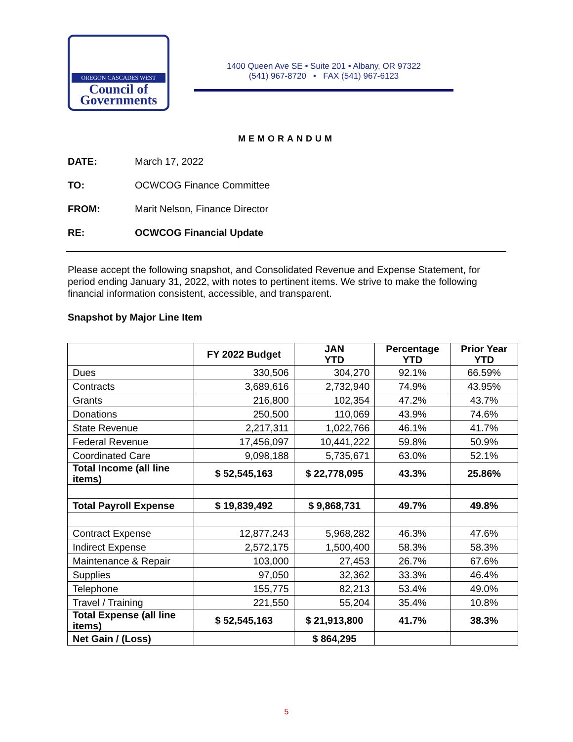OREGON CASCADES WEST
Council of
Governments
1400 Queen Ave SE • Suite 201 • Albany, OR 97322
(541) 967-8720 • FAX (541) 967-6123
MEMORANDUM
DATE: March 17, 2022
TO: OCWCOG Finance Committee
FROM: Marit Nelson, Finance Director
RE: OCWCOG Financial Update
Please accept the following snapshot, and Consolidated Revenue and Expense Statement, for period ending January 31, 2022, with notes to pertinent items. We strive to make the following financial information consistent, accessible, and transparent.
Snapshot by Major Line Item
| | FY 2022 Budget | JAN YTD | Percentage YTD | Prior Year YTD |
| --- | --- | --- | --- | --- |
| Dues | 330,506 | 304,270 | 92.1% | 66.59% |
| Contracts | 3,689,616 | 2,732,940 | 74.9% | 43.95% |
| Grants | 216,800 | 102,354 | 47.2% | 43.7% |
| Donations | 250,500 | 110,069 | 43.9% | 74.6% |
| State Revenue | 2,217,311 | 1,022,766 | 46.1% | 41.7% |
| Federal Revenue | 17,456,097 | 10,441,222 | 59.8% | 50.9% |
| Coordinated Care | 9,098,188 | 5,735,671 | 63.0% | 52.1% |
| Total Income (all line items) | $ 52,545,163 | $ 22,778,095 | 43.3% | 25.86% |
| Total Payroll Expense | $ 19,839,492 | $ 9,868,731 | 49.7% | 49.8% |
| Contract Expense | 12,877,243 | 5,968,282 | 46.3% | 47.6% |
| Indirect Expense | 2,572,175 | 1,500,400 | 58.3% | 58.3% |
| Maintenance & Repair | 103,000 | 27,453 | 26.7% | 67.6% |
| Supplies | 97,050 | 32,362 | 33.3% | 46.4% |
| Telephone | 155,775 | 82,213 | 53.4% | 49.0% |
| Travel / Training | 221,550 | 55,204 | 35.4% | 10.8% |
| Total Expense (all line items) | $ 52,545,163 | $ 21,913,800 | 41.7% | 38.3% |
| Net Gain / (Loss) | | $ 864,295 | | |
5